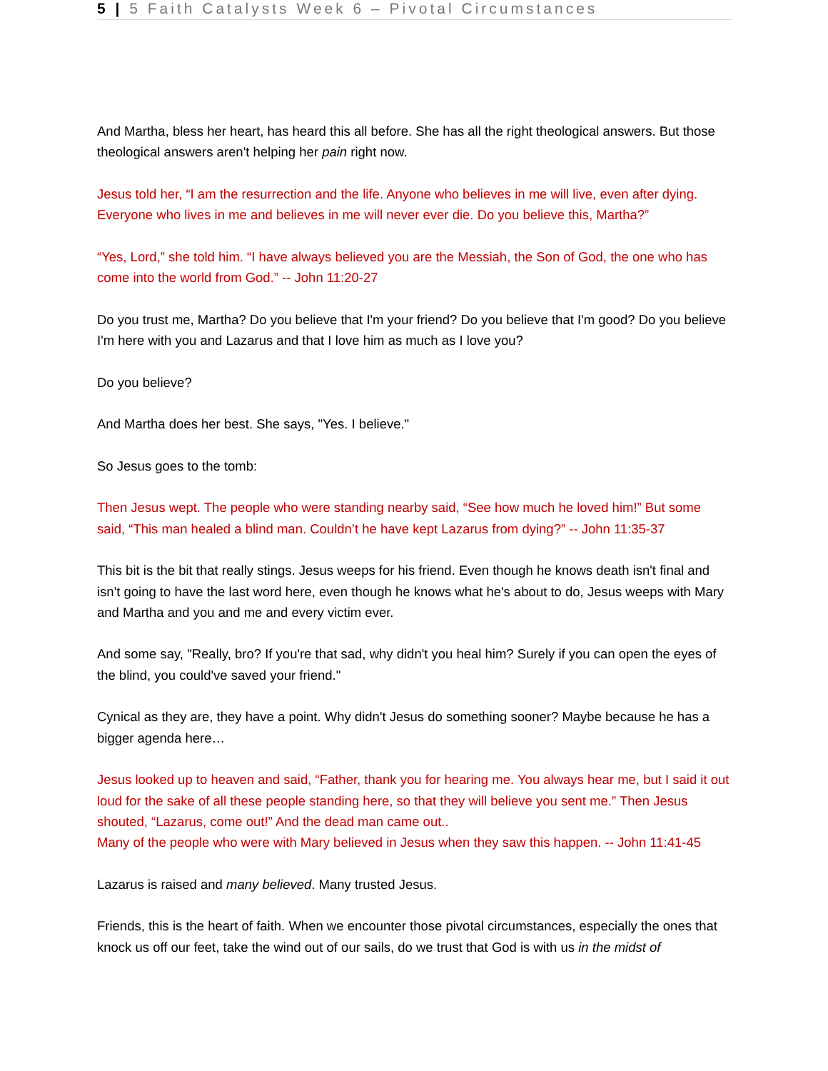5 | 5 Faith Catalysts Week 6 – Pivotal Circumstances
And Martha, bless her heart, has heard this all before. She has all the right theological answers. But those theological answers aren't helping her pain right now.
Jesus told her, “I am the resurrection and the life. Anyone who believes in me will live, even after dying. Everyone who lives in me and believes in me will never ever die. Do you believe this, Martha?”
“Yes, Lord,” she told him. “I have always believed you are the Messiah, the Son of God, the one who has come into the world from God.” -- John 11:20-27
Do you trust me, Martha? Do you believe that I'm your friend? Do you believe that I'm good? Do you believe I'm here with you and Lazarus and that I love him as much as I love you?
Do you believe?
And Martha does her best. She says, "Yes. I believe."
So Jesus goes to the tomb:
Then Jesus wept. The people who were standing nearby said, “See how much he loved him!” But some said, “This man healed a blind man. Couldn’t he have kept Lazarus from dying?” -- John 11:35-37
This bit is the bit that really stings. Jesus weeps for his friend. Even though he knows death isn't final and isn't going to have the last word here, even though he knows what he's about to do, Jesus weeps with Mary and Martha and you and me and every victim ever.
And some say, "Really, bro? If you're that sad, why didn't you heal him? Surely if you can open the eyes of the blind, you could've saved your friend."
Cynical as they are, they have a point. Why didn't Jesus do something sooner? Maybe because he has a bigger agenda here…
Jesus looked up to heaven and said, “Father, thank you for hearing me. You always hear me, but I said it out loud for the sake of all these people standing here, so that they will believe you sent me.” Then Jesus shouted, “Lazarus, come out!” And the dead man came out..
Many of the people who were with Mary believed in Jesus when they saw this happen. -- John 11:41-45
Lazarus is raised and many believed. Many trusted Jesus.
Friends, this is the heart of faith. When we encounter those pivotal circumstances, especially the ones that knock us off our feet, take the wind out of our sails, do we trust that God is with us in the midst of